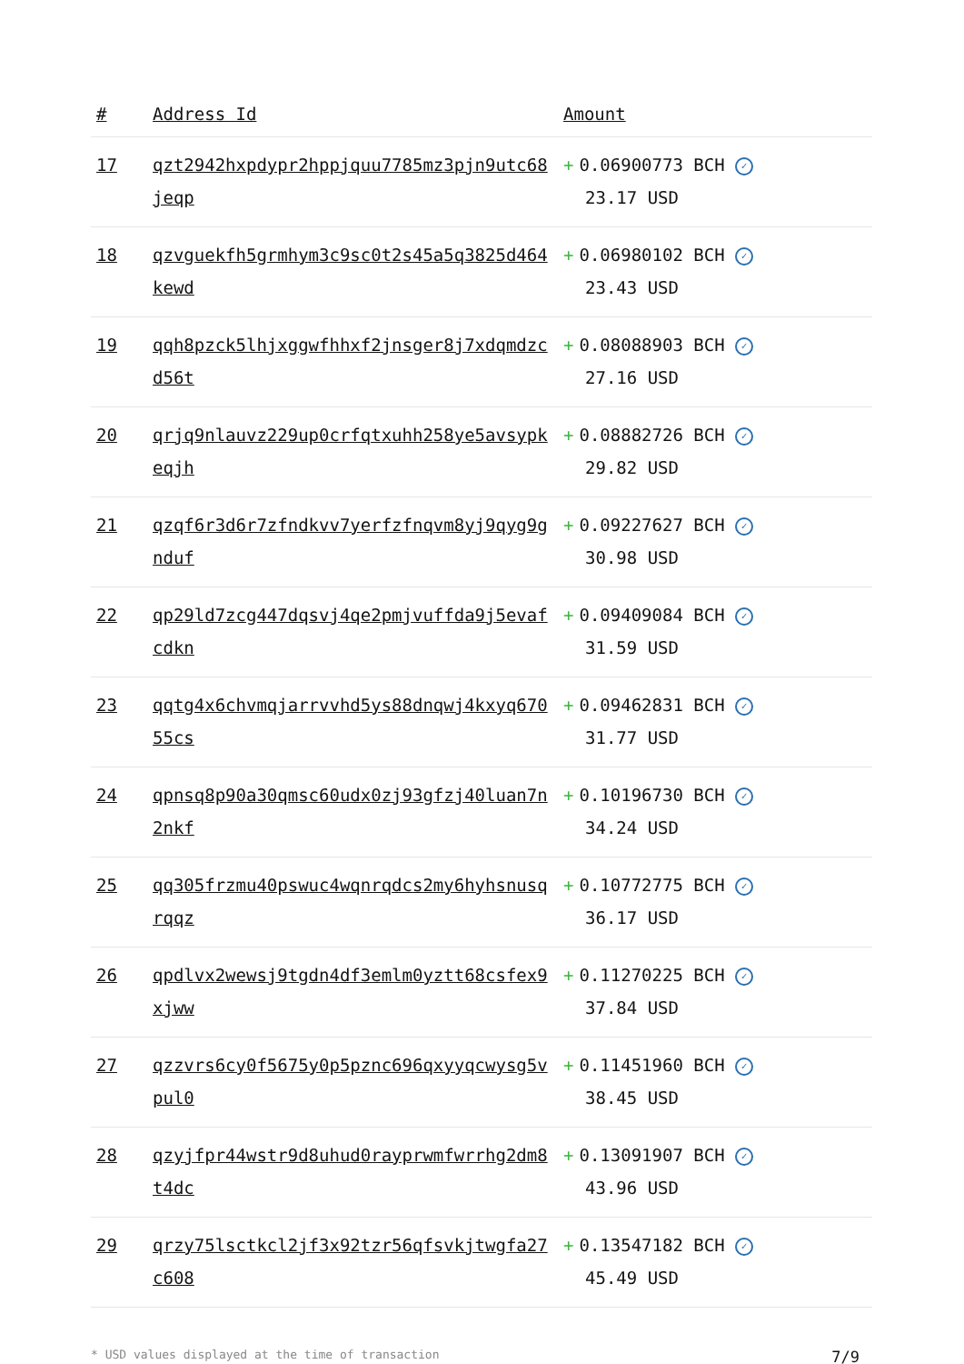| # | Address Id | Amount |
| --- | --- | --- |
| 17 | qzt2942hxpdypr2hppjquu7785mz3pjn9utc68jeqp | + 0.06900773 BCH ✓ 23.17 USD |
| 18 | qzvguekfh5grmhym3c9sc0t2s45a5q3825d464kewd | + 0.06980102 BCH ✓ 23.43 USD |
| 19 | qqh8pzck5lhjxggwfhhxf2jnsger8j7xdqmdzcd56t | + 0.08088903 BCH ✓ 27.16 USD |
| 20 | qrjq9nlauvz229up0crfqtxuhh258ye5avsypkeqjh | + 0.08882726 BCH ✓ 29.82 USD |
| 21 | qzqf6r3d6r7zfndkvv7yerfzfnqvm8yj9qyg9gnduf | + 0.09227627 BCH ✓ 30.98 USD |
| 22 | qp29ld7zcg447dqsvj4qe2pmjvuffda9j5evafcdkn | + 0.09409084 BCH ✓ 31.59 USD |
| 23 | qqtg4x6chvmqjarrvvhd5ys88dnqwj4kxyq67055cs | + 0.09462831 BCH ✓ 31.77 USD |
| 24 | qpnsq8p90a30qmsc60udx0zj93gfzj40luan7n2nkf | + 0.10196730 BCH ✓ 34.24 USD |
| 25 | qq305frzmu40pswuc4wqnrqdcs2my6hyhsnusqrqqz | + 0.10772775 BCH ✓ 36.17 USD |
| 26 | qpdlvx2wewsj9tgdn4df3emlm0yztt68csfex9xjww | + 0.11270225 BCH ✓ 37.84 USD |
| 27 | qzzvrs6cy0f5675y0p5pznc696qxyyqcwysg5vpul0 | + 0.11451960 BCH ✓ 38.45 USD |
| 28 | qzyjfpr44wstr9d8uhud0rayprwmfwrrhg2dm8t4dc | + 0.13091907 BCH ✓ 43.96 USD |
| 29 | qrzy75lsctkcl2jf3x92tzr56qfsvkjtwgfa27c608 | + 0.13547182 BCH ✓ 45.49 USD |
* USD values displayed at the time of transaction 7/9